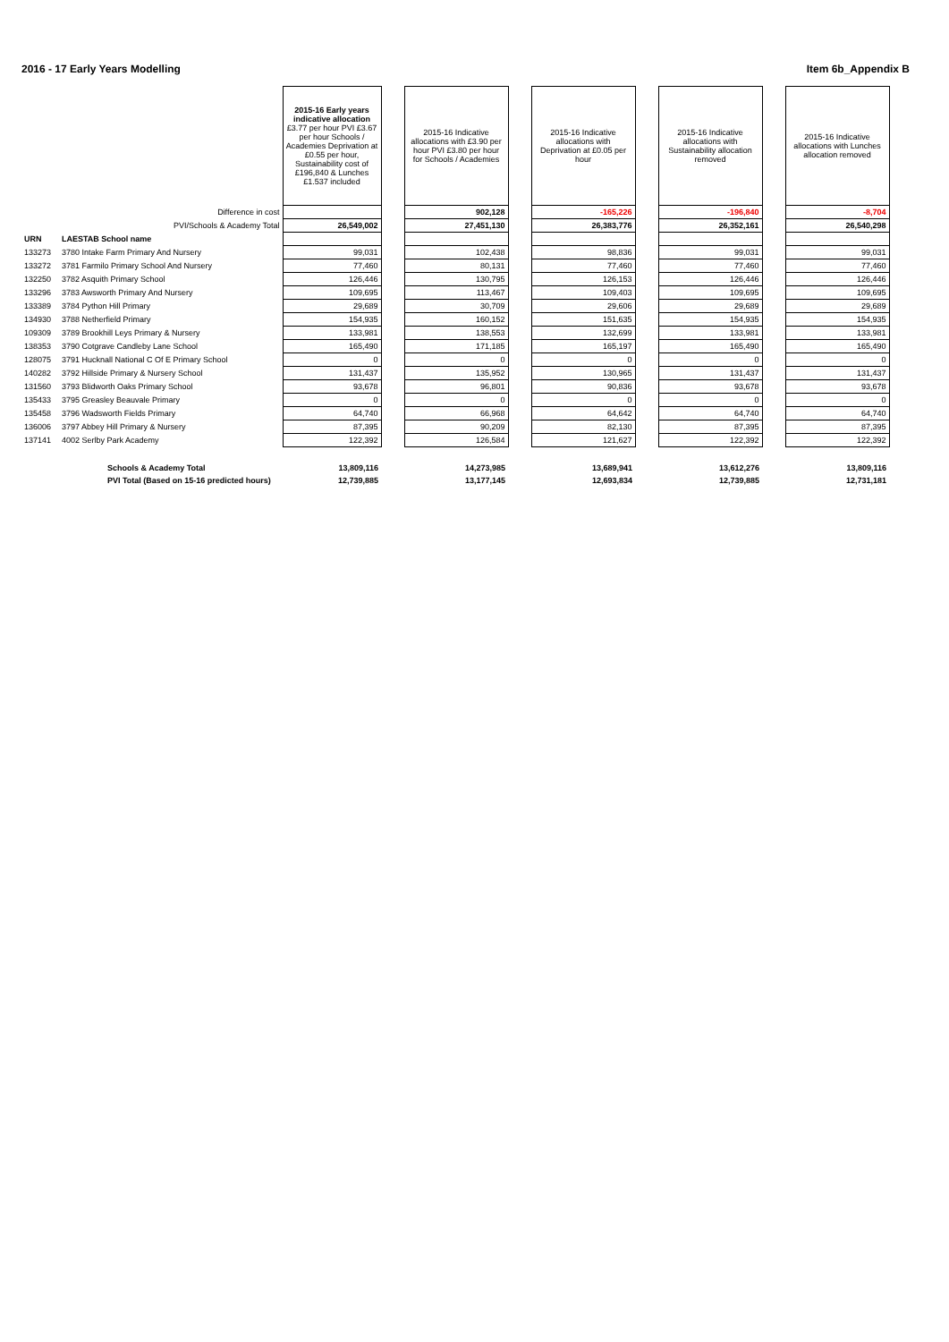2016 - 17 Early Years Modelling Item 6b_Appendix B
| | | 2015-16 Early years indicative allocation £3.77 per hour PVI £3.67 per hour Schools / Academies Deprivation at £0.55 per hour, Sustainability cost of £196,840 & Lunches £1.537 included | | 2015-16 Indicative allocations with £3.90 per hour PVI £3.80 per hour for Schools / Academies | | 2015-16 Indicative allocations with Deprivation at £0.05 per hour | | 2015-16 Indicative allocations with Sustainability allocation removed | | 2015-16 Indicative allocations with Lunches allocation removed |
| | Difference in cost | | | 902,128 | | -165,226 | | -196,840 | | -8,704 |
| | PVI/Schools & Academy Total | 26,549,002 | | 27,451,130 | | 26,383,776 | | 26,352,161 | | 26,540,298 |
| URN | LAESTAB School name | | | | | | | | | |
| 133273 | 3780 Intake Farm Primary And Nursery | 99,031 | | 102,438 | | 98,836 | | 99,031 | | 99,031 |
| 133272 | 3781 Farmilo Primary School And Nursery | 77,460 | | 80,131 | | 77,460 | | 77,460 | | 77,460 |
| 132250 | 3782 Asquith Primary School | 126,446 | | 130,795 | | 126,153 | | 126,446 | | 126,446 |
| 133296 | 3783 Awsworth Primary And Nursery | 109,695 | | 113,467 | | 109,403 | | 109,695 | | 109,695 |
| 133389 | 3784 Python Hill Primary | 29,689 | | 30,709 | | 29,606 | | 29,689 | | 29,689 |
| 134930 | 3788 Netherfield Primary | 154,935 | | 160,152 | | 151,635 | | 154,935 | | 154,935 |
| 109309 | 3789 Brookhill Leys Primary & Nursery | 133,981 | | 138,553 | | 132,699 | | 133,981 | | 133,981 |
| 138353 | 3790 Cotgrave Candleby Lane School | 165,490 | | 171,185 | | 165,197 | | 165,490 | | 165,490 |
| 128075 | 3791 Hucknall National C Of E Primary School | 0 | | 0 | | 0 | | 0 | | 0 |
| 140282 | 3792 Hillside Primary & Nursery School | 131,437 | | 135,952 | | 130,965 | | 131,437 | | 131,437 |
| 131560 | 3793 Blidworth Oaks Primary School | 93,678 | | 96,801 | | 90,836 | | 93,678 | | 93,678 |
| 135433 | 3795 Greasley Beauvale Primary | 0 | | 0 | | 0 | | 0 | | 0 |
| 135458 | 3796 Wadsworth Fields Primary | 64,740 | | 66,968 | | 64,642 | | 64,740 | | 64,740 |
| 136006 | 3797 Abbey Hill Primary & Nursery | 87,395 | | 90,209 | | 82,130 | | 87,395 | | 87,395 |
| 137141 | 4002 Serlby Park Academy | 122,392 | | 126,584 | | 121,627 | | 122,392 | | 122,392 |
| | Schools & Academy Total | 13,809,116 | | 14,273,985 | | 13,689,941 | | 13,612,276 | | 13,809,116 |
| | PVI Total (Based on 15-16 predicted hours) | 12,739,885 | | 13,177,145 | | 12,693,834 | | 12,739,885 | | 12,731,181 |